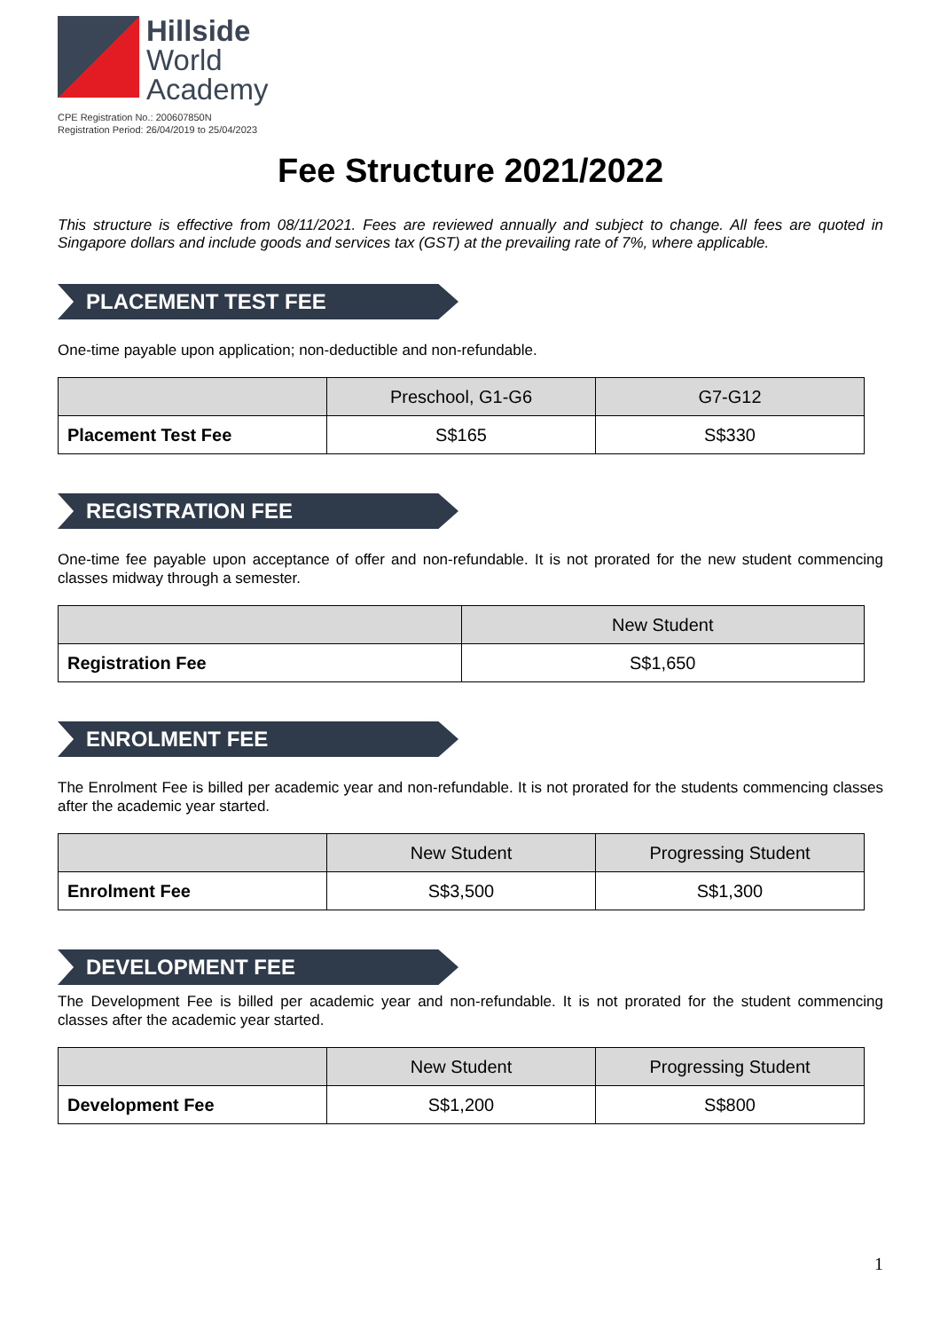Hillside
World
Academy
CPE Registration No.: 200607850N
Registration Period: 26/04/2019 to 25/04/2023
Fee Structure 2021/2022
This structure is effective from 08/11/2021. Fees are reviewed annually and subject to change. All fees are quoted in Singapore dollars and include goods and services tax (GST) at the prevailing rate of 7%, where applicable.
PLACEMENT TEST FEE
One-time payable upon application; non-deductible and non-refundable.
| | Preschool, G1-G6 | G7-G12 |
| --- | --- | --- |
| Placement Test Fee | S$165 | S$330 |
REGISTRATION FEE
One-time fee payable upon acceptance of offer and non-refundable. It is not prorated for the new student commencing classes midway through a semester.
| | New Student |
| --- | --- |
| Registration Fee | S$1,650 |
ENROLMENT FEE
The Enrolment Fee is billed per academic year and non-refundable. It is not prorated for the students commencing classes after the academic year started.
| | New Student | Progressing Student |
| --- | --- | --- |
| Enrolment Fee | S$3,500 | S$1,300 |
DEVELOPMENT FEE
The Development Fee is billed per academic year and non-refundable. It is not prorated for the student commencing classes after the academic year started.
| | New Student | Progressing Student |
| --- | --- | --- |
| Development Fee | S$1,200 | S$800 |
1